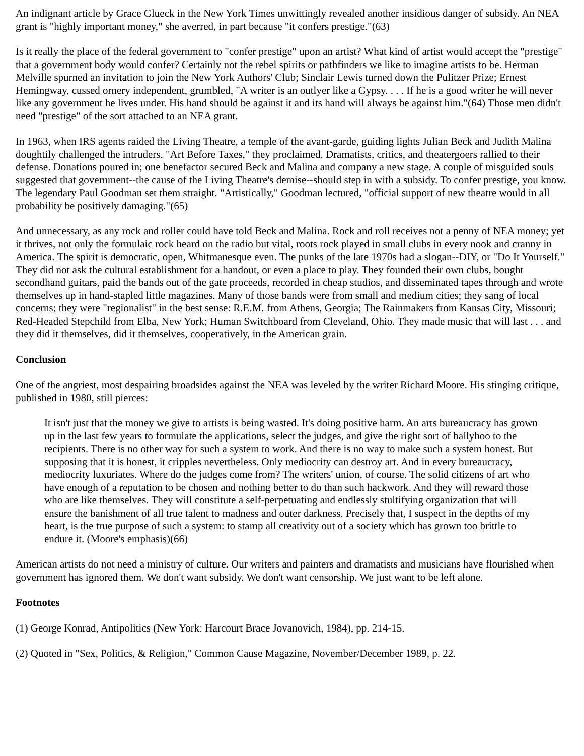An indignant article by Grace Glueck in the New York Times unwittingly revealed another insidious danger of subsidy. An NEA grant is "highly important money," she averred, in part because "it confers prestige."(63)
Is it really the place of the federal government to "confer prestige" upon an artist? What kind of artist would accept the "prestige" that a government body would confer? Certainly not the rebel spirits or pathfinders we like to imagine artists to be. Herman Melville spurned an invitation to join the New York Authors' Club; Sinclair Lewis turned down the Pulitzer Prize; Ernest Hemingway, cussed ornery independent, grumbled, "A writer is an outlyer like a Gypsy. . . . If he is a good writer he will never like any government he lives under. His hand should be against it and its hand will always be against him."(64) Those men didn't need "prestige" of the sort attached to an NEA grant.
In 1963, when IRS agents raided the Living Theatre, a temple of the avant-garde, guiding lights Julian Beck and Judith Malina doughtily challenged the intruders. "Art Before Taxes," they proclaimed. Dramatists, critics, and theatergoers rallied to their defense. Donations poured in; one benefactor secured Beck and Malina and company a new stage. A couple of misguided souls suggested that government--the cause of the Living Theatre's demise--should step in with a subsidy. To confer prestige, you know. The legendary Paul Goodman set them straight. "Artistically," Goodman lectured, "official support of new theatre would in all probability be positively damaging."(65)
And unnecessary, as any rock and roller could have told Beck and Malina. Rock and roll receives not a penny of NEA money; yet it thrives, not only the formulaic rock heard on the radio but vital, roots rock played in small clubs in every nook and cranny in America. The spirit is democratic, open, Whitmanesque even. The punks of the late 1970s had a slogan--DIY, or "Do It Yourself." They did not ask the cultural establishment for a handout, or even a place to play. They founded their own clubs, bought secondhand guitars, paid the bands out of the gate proceeds, recorded in cheap studios, and disseminated tapes through and wrote themselves up in hand-stapled little magazines. Many of those bands were from small and medium cities; they sang of local concerns; they were "regionalist" in the best sense: R.E.M. from Athens, Georgia; The Rainmakers from Kansas City, Missouri; Red-Headed Stepchild from Elba, New York; Human Switchboard from Cleveland, Ohio. They made music that will last . . . and they did it themselves, did it themselves, cooperatively, in the American grain.
Conclusion
One of the angriest, most despairing broadsides against the NEA was leveled by the writer Richard Moore. His stinging critique, published in 1980, still pierces:
It isn't just that the money we give to artists is being wasted. It's doing positive harm. An arts bureaucracy has grown up in the last few years to formulate the applications, select the judges, and give the right sort of ballyhoo to the recipients. There is no other way for such a system to work. And there is no way to make such a system honest. But supposing that it is honest, it cripples nevertheless. Only mediocrity can destroy art. And in every bureaucracy, mediocrity luxuriates. Where do the judges come from? The writers' union, of course. The solid citizens of art who have enough of a reputation to be chosen and nothing better to do than such hackwork. And they will reward those who are like themselves. They will constitute a self-perpetuating and endlessly stultifying organization that will ensure the banishment of all true talent to madness and outer darkness. Precisely that, I suspect in the depths of my heart, is the true purpose of such a system: to stamp all creativity out of a society which has grown too brittle to endure it. (Moore's emphasis)(66)
American artists do not need a ministry of culture. Our writers and painters and dramatists and musicians have flourished when government has ignored them. We don't want subsidy. We don't want censorship. We just want to be left alone.
Footnotes
(1) George Konrad, Antipolitics (New York: Harcourt Brace Jovanovich, 1984), pp. 214-15.
(2) Quoted in "Sex, Politics, & Religion," Common Cause Magazine, November/December 1989, p. 22.